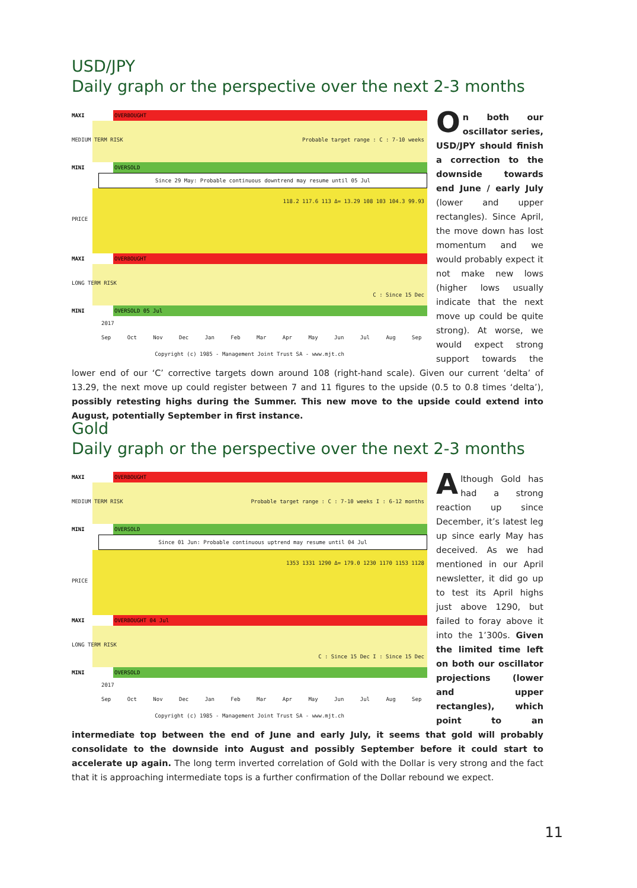USD/JPY
Daily graph or the perspective over the next 2-3 months
MAXI
OVERBOUGHT
MEDIUM TERM RISK Probable target range : C : 7-10 weeks
MINI
OVERSOLD
Since 29 May: Probable continuous downtrend may resume until 05 Jul
PRICE
118.2 117.6 113 Δ= 13.29 108 103 104.3 99.93
MAXI
OVERBOUGHT
LONG TERM RISK
C : Since 15 Dec
MINI
OVERSOLD 05 Jul
2017
Sep Oct Nov Dec Jan Feb Mar Apr May Jun Jul Aug Sep
Copyright (c) 1985 - Management Joint Trust SA - www.mjt.ch
On both our oscillator series, USD/JPY should finish a correction to the downside towards end June / early July (lower and upper rectangles). Since April, the move down has lost momentum and we would probably expect it not make new lows (higher lows usually indicate that the next move up could be quite strong). At worse, we would expect strong support towards the lower end of our ‘C’ corrective targets down around 108 (right-hand scale). Given our current ‘delta’ of 13.29, the next move up could register between 7 and 11 figures to the upside (0.5 to 0.8 times ‘delta’), possibly retesting highs during the Summer. This new move to the upside could extend into August, potentially September in first instance.
Gold
Daily graph or the perspective over the next 2-3 months
MAXI
OVERBOUGHT
MEDIUM TERM RISK Probable target range : C : 7-10 weeks I : 6-12 months
MINI
OVERSOLD
Since 01 Jun: Probable continuous uptrend may resume until 04 Jul
PRICE
1353 1331 1290 Δ= 179.0 1230 1170 1153 1128
MAXI
OVERBOUGHT 04 Jul
LONG TERM RISK
C : Since 15 Dec I : Since 15 Dec
MINI
OVERSOLD
2017
Sep Oct Nov Dec Jan Feb Mar Apr May Jun Jul Aug Sep
Copyright (c) 1985 - Management Joint Trust SA - www.mjt.ch
Although Gold has had a strong reaction up since December, it’s latest leg up since early May has deceived. As we had mentioned in our April newsletter, it did go up to test its April highs just above 1290, but failed to foray above it into the 1’300s. Given the limited time left on both our oscillator projections (lower and upper rectangles), which point to an intermediate top between the end of June and early July, it seems that gold will probably consolidate to the downside into August and possibly September before it could start to accelerate up again. The long term inverted correlation of Gold with the Dollar is very strong and the fact that it is approaching intermediate tops is a further confirmation of the Dollar rebound we expect.
11